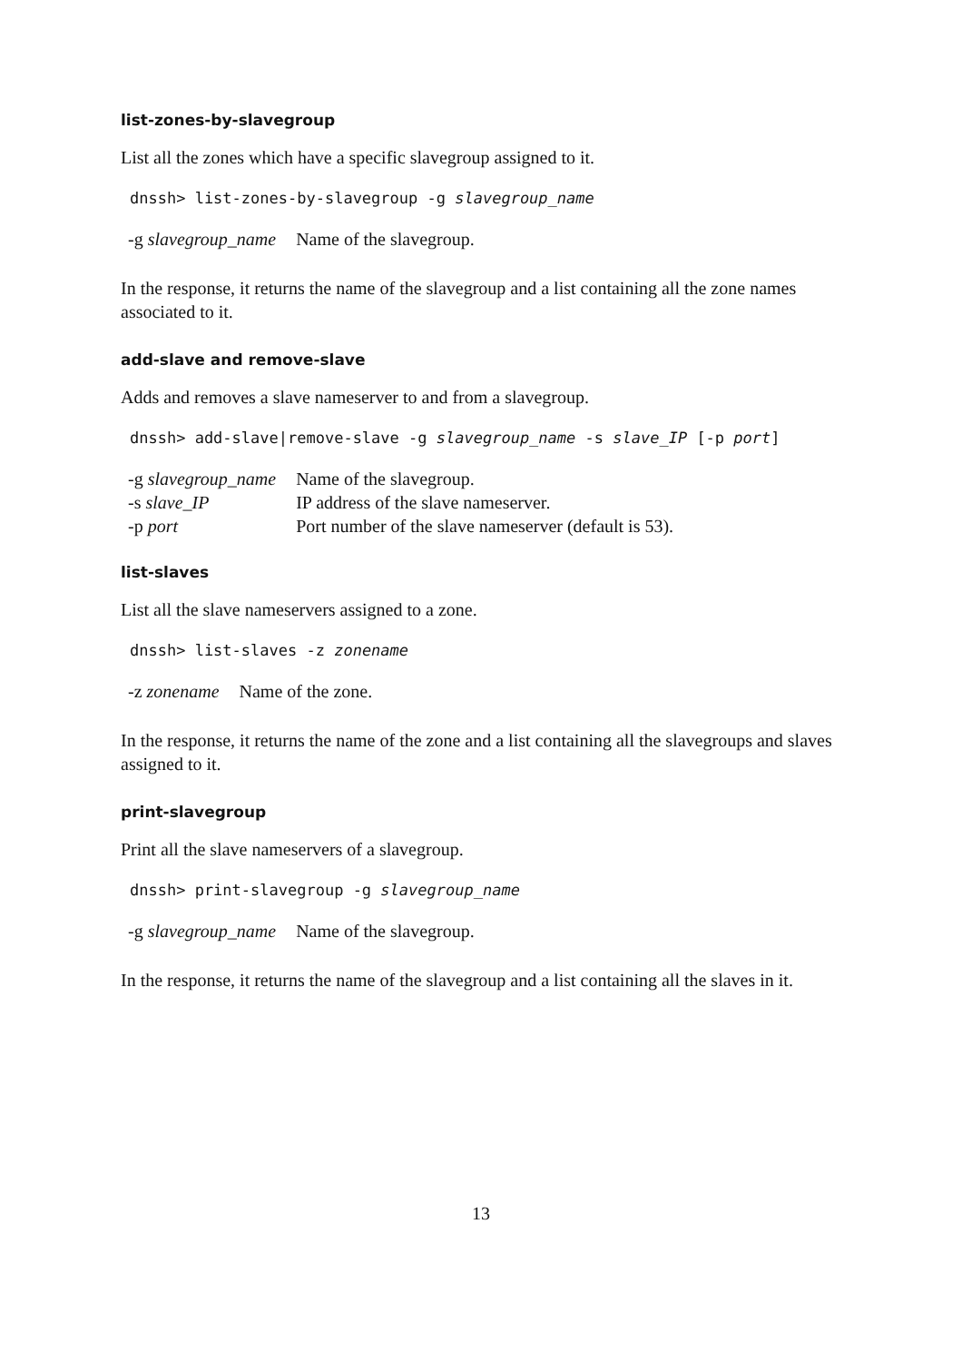list-zones-by-slavegroup
List all the zones which have a specific slavegroup assigned to it.
dnssh> list-zones-by-slavegroup -g slavegroup_name
| -g slavegroup_name | Name of the slavegroup. |
In the response, it returns the name of the slavegroup and a list containing all the zone names associated to it.
add-slave and remove-slave
Adds and removes a slave nameserver to and from a slavegroup.
dnssh> add-slave|remove-slave -g slavegroup_name -s slave_IP [-p port]
| -g slavegroup_name | Name of the slavegroup. |
| -s slave_IP | IP address of the slave nameserver. |
| -p port | Port number of the slave nameserver (default is 53). |
list-slaves
List all the slave nameservers assigned to a zone.
dnssh> list-slaves -z zonename
| -z zonename | Name of the zone. |
In the response, it returns the name of the zone and a list containing all the slavegroups and slaves assigned to it.
print-slavegroup
Print all the slave nameservers of a slavegroup.
dnssh> print-slavegroup -g slavegroup_name
| -g slavegroup_name | Name of the slavegroup. |
In the response, it returns the name of the slavegroup and a list containing all the slaves in it.
13